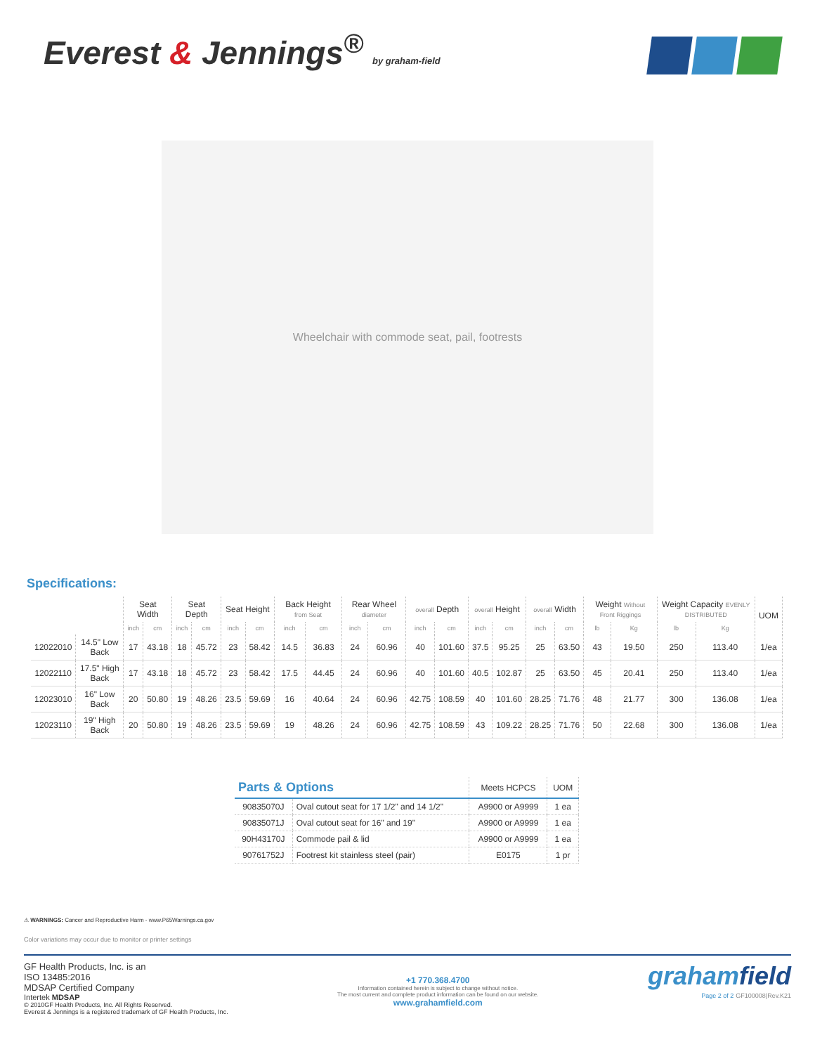Everest & Jennings<sup>®</sup> by graham-field
Wheelchair with commode seat, pail, footrests
Specifications:
| | | Seat Width | | Seat Depth | | Seat Height | | Back Height from Seat | | Rear Wheel diameter | | overall Depth | | overall Height | | overall Width | | Weight Without Front Riggings | | Weight Capacity EVENLY DISTRIBUTED | | UOM |
| --- | --- | --- | --- | --- | --- | --- | --- | --- | --- | --- | --- | --- | --- | --- | --- | --- | --- | --- | --- | --- | --- | --- |
| | | inch | cm | inch | cm | inch | cm | inch | cm | inch | cm | inch | cm | inch | cm | inch | cm | lb | Kg | lb | Kg | |
| 12022010 | 14.5" Low Back | 17 | 43.18 | 18 | 45.72 | 23 | 58.42 | 14.5 | 36.83 | 24 | 60.96 | 40 | 101.60 | 37.5 | 95.25 | 25 | 63.50 | 43 | 19.50 | 250 | 113.40 | 1/ea |
| 12022110 | 17.5" High Back | 17 | 43.18 | 18 | 45.72 | 23 | 58.42 | 17.5 | 44.45 | 24 | 60.96 | 40 | 101.60 | 40.5 | 102.87 | 25 | 63.50 | 45 | 20.41 | 250 | 113.40 | 1/ea |
| 12023010 | 16" Low Back | 20 | 50.80 | 19 | 48.26 | 23.5 | 59.69 | 16 | 40.64 | 24 | 60.96 | 42.75 | 108.59 | 40 | 101.60 | 28.25 | 71.76 | 48 | 21.77 | 300 | 136.08 | 1/ea |
| 12023110 | 19" High Back | 20 | 50.80 | 19 | 48.26 | 23.5 | 59.69 | 19 | 48.26 | 24 | 60.96 | 42.75 | 108.59 | 43 | 109.22 | 28.25 | 71.76 | 50 | 22.68 | 300 | 136.08 | 1/ea |
| Parts & Options | | Meets HCPCS | UOM |
| --- | --- | --- | --- |
| 90835070J | Oval cutout seat for 17 1/2" and 14 1/2" | A9900 or A9999 | 1 ea |
| 90835071J | Oval cutout seat for 16" and 19" | A9900 or A9999 | 1 ea |
| 90H43170J | Commode pail & lid | A9900 or A9999 | 1 ea |
| 90761752J | Footrest kit stainless steel (pair) | E0175 | 1 pr |
⚠ WARNINGS: Cancer and Reproductive Harm - www.P65Warnings.ca.gov
Color variations may occur due to monitor or printer settings
GF Health Products, Inc. is an
ISO 13485:2016
MDSAP Certified Company
Intertek MDSAP
© 2010GF Health Products, Inc. All Rights Reserved.
Everest & Jennings is a registered trademark of GF Health Products, Inc.
+1 770.368.4700
Information contained herein is subject to change without notice.
The most current and complete product information can be found on our website.
www.grahamfield.com
grahamfield
Page 2 of 2 GF100008|Rev.K21